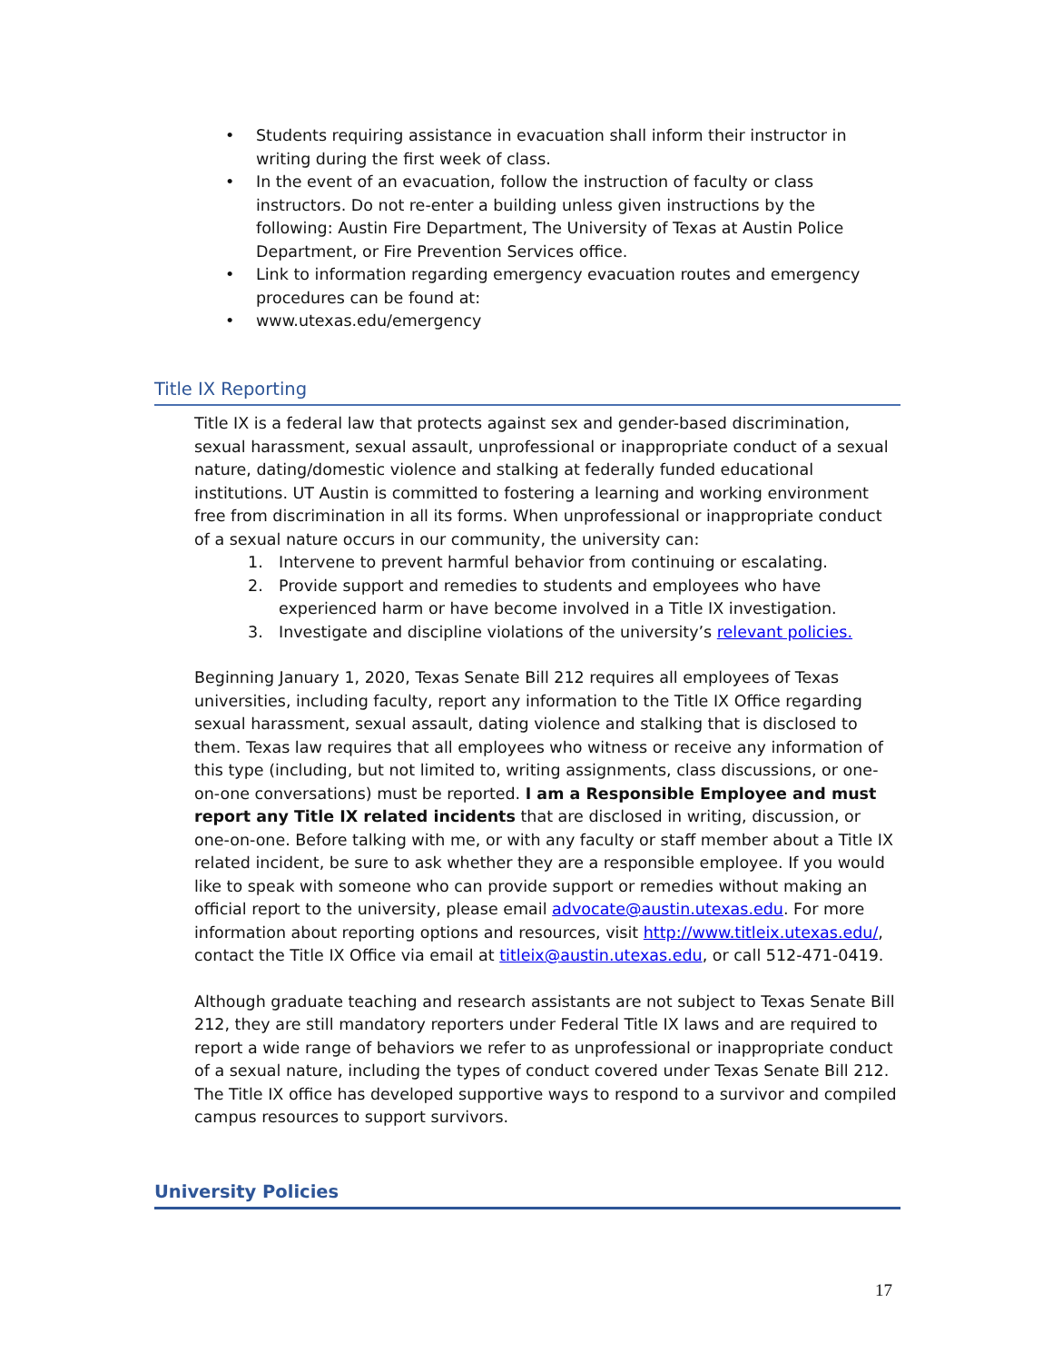• Students requiring assistance in evacuation shall inform their instructor in writing during the first week of class.
• In the event of an evacuation, follow the instruction of faculty or class instructors. Do not re-enter a building unless given instructions by the following: Austin Fire Department, The University of Texas at Austin Police Department, or Fire Prevention Services office.
• Link to information regarding emergency evacuation routes and emergency procedures can be found at:
• www.utexas.edu/emergency
Title IX Reporting
Title IX is a federal law that protects against sex and gender-based discrimination, sexual harassment, sexual assault, unprofessional or inappropriate conduct of a sexual nature, dating/domestic violence and stalking at federally funded educational institutions. UT Austin is committed to fostering a learning and working environment free from discrimination in all its forms. When unprofessional or inappropriate conduct of a sexual nature occurs in our community, the university can:
1. Intervene to prevent harmful behavior from continuing or escalating.
2. Provide support and remedies to students and employees who have experienced harm or have become involved in a Title IX investigation.
3. Investigate and discipline violations of the university’s relevant policies.
Beginning January 1, 2020, Texas Senate Bill 212 requires all employees of Texas universities, including faculty, report any information to the Title IX Office regarding sexual harassment, sexual assault, dating violence and stalking that is disclosed to them. Texas law requires that all employees who witness or receive any information of this type (including, but not limited to, writing assignments, class discussions, or one-on-one conversations) must be reported. I am a Responsible Employee and must report any Title IX related incidents that are disclosed in writing, discussion, or one-on-one. Before talking with me, or with any faculty or staff member about a Title IX related incident, be sure to ask whether they are a responsible employee. If you would like to speak with someone who can provide support or remedies without making an official report to the university, please email advocate@austin.utexas.edu. For more information about reporting options and resources, visit http://www.titleix.utexas.edu/, contact the Title IX Office via email at titleix@austin.utexas.edu, or call 512-471-0419.
Although graduate teaching and research assistants are not subject to Texas Senate Bill 212, they are still mandatory reporters under Federal Title IX laws and are required to report a wide range of behaviors we refer to as unprofessional or inappropriate conduct of a sexual nature, including the types of conduct covered under Texas Senate Bill 212. The Title IX office has developed supportive ways to respond to a survivor and compiled campus resources to support survivors.
University Policies
17